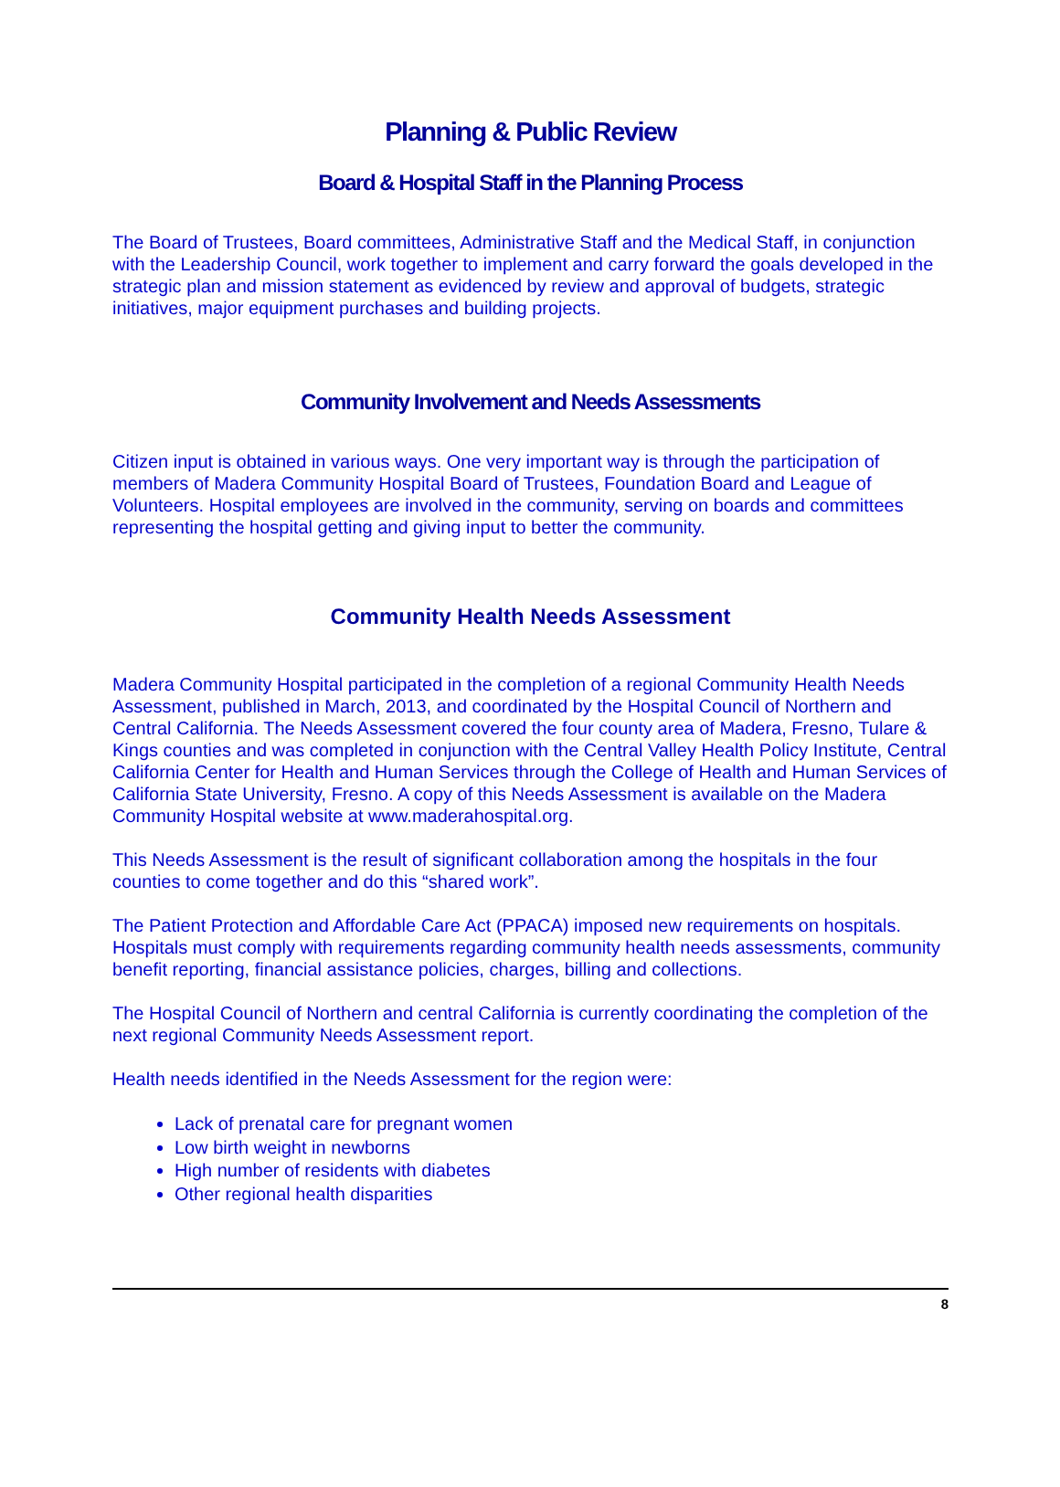Planning & Public Review
Board & Hospital Staff in the Planning Process
The Board of Trustees, Board committees, Administrative Staff and the Medical Staff, in conjunction with the Leadership Council, work together to implement and carry forward the goals developed in the strategic plan and mission statement as evidenced by review and approval of budgets, strategic initiatives, major equipment purchases and building projects.
Community Involvement and Needs Assessments
Citizen input is obtained in various ways. One very important way is through the participation of members of Madera Community Hospital Board of Trustees, Foundation Board and League of Volunteers. Hospital employees are involved in the community, serving on boards and committees representing the hospital getting and giving input to better the community.
Community Health Needs Assessment
Madera Community Hospital participated in the completion of a regional Community Health Needs Assessment, published in March, 2013, and coordinated by the Hospital Council of Northern and Central California. The Needs Assessment covered the four county area of Madera, Fresno, Tulare & Kings counties and was completed in conjunction with the Central Valley Health Policy Institute, Central California Center for Health and Human Services through the College of Health and Human Services of California State University, Fresno. A copy of this Needs Assessment is available on the Madera Community Hospital website at www.maderahospital.org.
This Needs Assessment is the result of significant collaboration among the hospitals in the four counties to come together and do this “shared work”.
The Patient Protection and Affordable Care Act (PPACA) imposed new requirements on hospitals. Hospitals must comply with requirements regarding community health needs assessments, community benefit reporting, financial assistance policies, charges, billing and collections.
The Hospital Council of Northern and central California is currently coordinating the completion of the next regional Community Needs Assessment report.
Health needs identified in the Needs Assessment for the region were:
Lack of prenatal care for pregnant women
Low birth weight in newborns
High number of residents with diabetes
Other regional health disparities
8